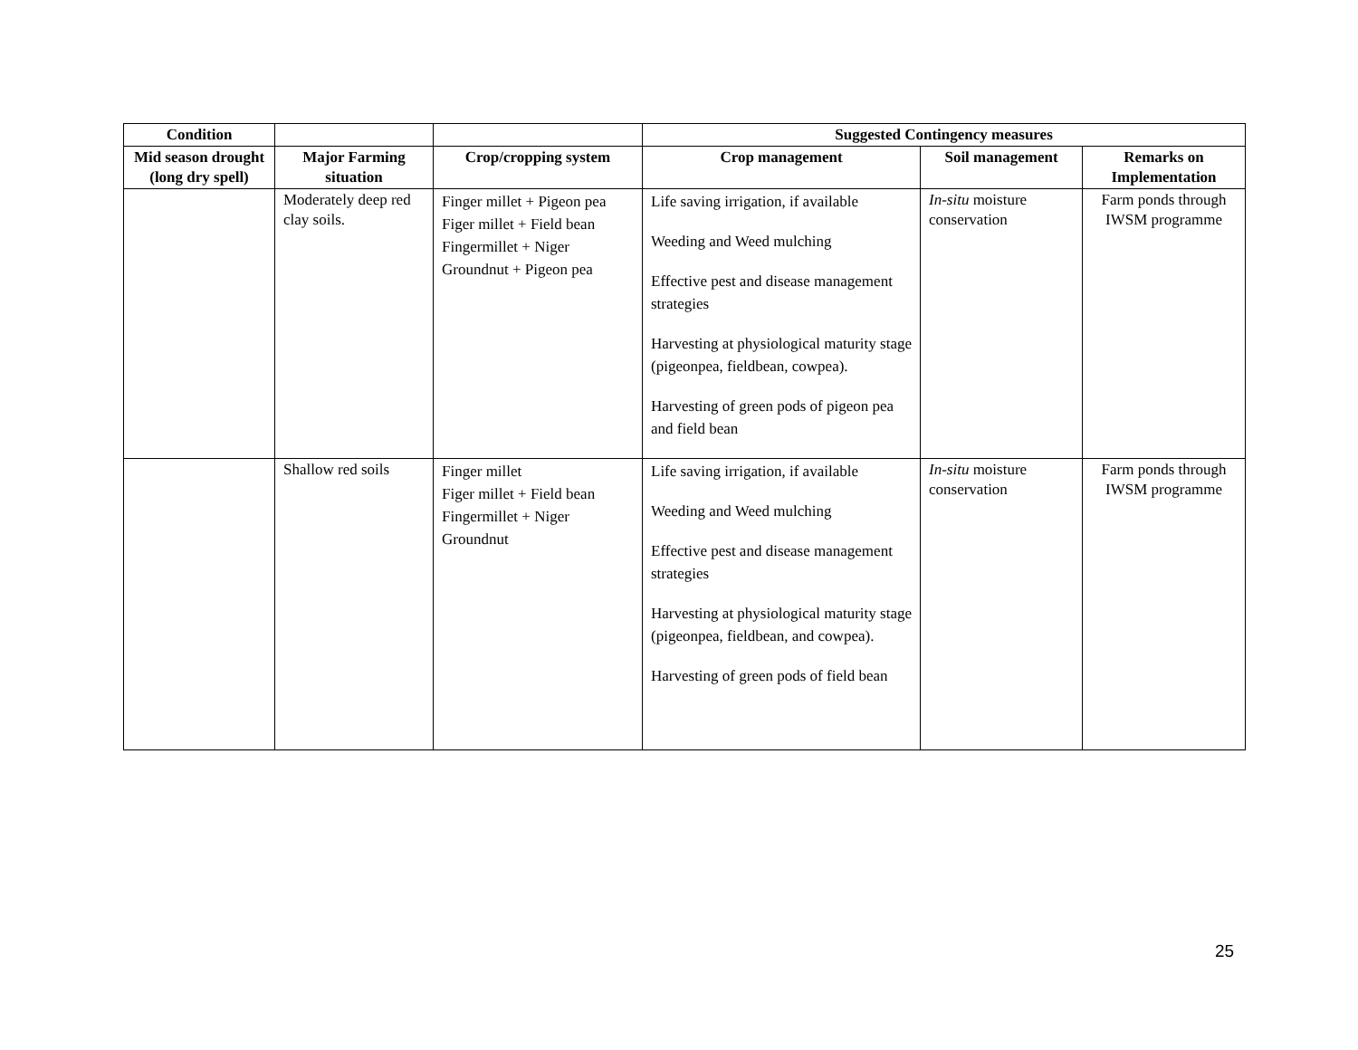| Condition | | | Suggested Contingency measures | | |
| --- | --- | --- | --- | --- | --- |
| Mid season drought (long dry spell) | Major Farming situation | Crop/cropping system | Crop management | Soil management | Remarks on Implementation |
| | Moderately deep red clay soils. | Finger millet + Pigeon pea Figer millet + Field bean Fingermillet + Niger Groundnut + Pigeon pea | Life saving irrigation, if available Weeding and Weed mulching Effective pest and disease management strategies Harvesting at physiological maturity stage (pigeonpea, fieldbean, cowpea). Harvesting of green pods of pigeon pea and field bean | In-situ moisture conservation | Farm ponds through IWSM programme |
| | Shallow red soils | Finger millet Figer millet + Field bean Fingermillet + Niger Groundnut | Life saving irrigation, if available Weeding and Weed mulching Effective pest and disease management strategies Harvesting at physiological maturity stage (pigeonpea, fieldbean, and cowpea). Harvesting of green pods of field bean | In-situ moisture conservation | Farm ponds through IWSM programme |
25